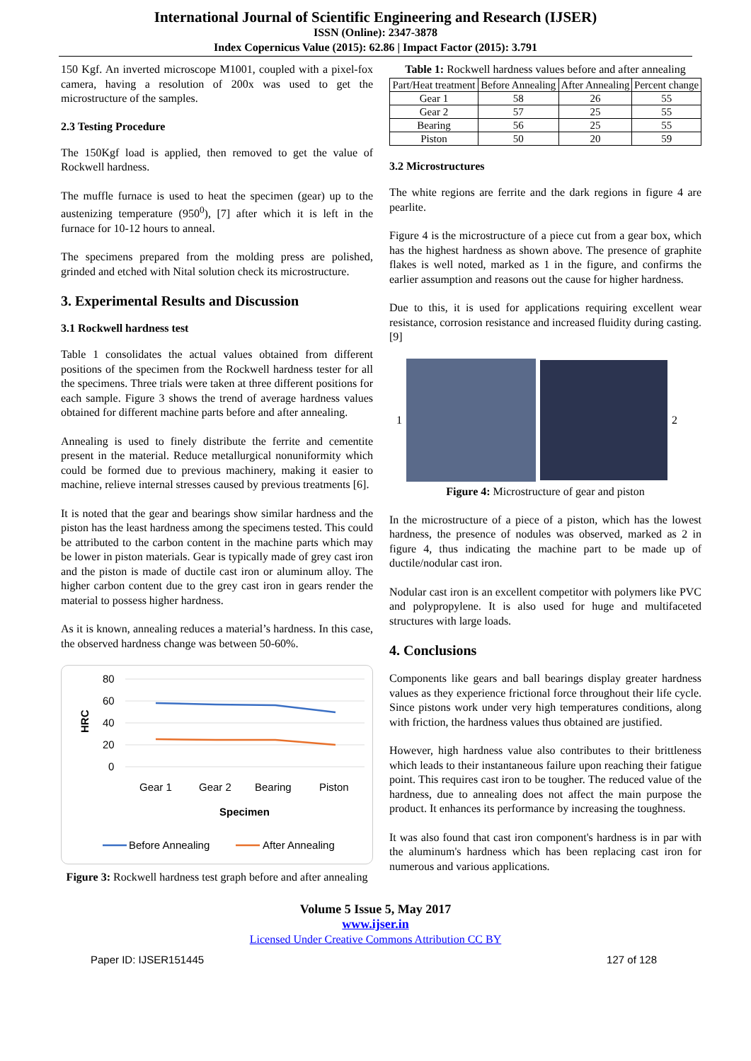International Journal of Scientific Engineering and Research (IJSER)
ISSN (Online): 2347-3878
Index Copernicus Value (2015): 62.86 | Impact Factor (2015): 3.791
150 Kgf. An inverted microscope M1001, coupled with a pixel-fox camera, having a resolution of 200x was used to get the microstructure of the samples.
2.3 Testing Procedure
The 150Kgf load is applied, then removed to get the value of Rockwell hardness.
The muffle furnace is used to heat the specimen (gear) up to the austenizing temperature (950<sup>0</sup>), [7] after which it is left in the furnace for 10-12 hours to anneal.
The specimens prepared from the molding press are polished, grinded and etched with Nital solution check its microstructure.
3. Experimental Results and Discussion
3.1 Rockwell hardness test
Table 1 consolidates the actual values obtained from different positions of the specimen from the Rockwell hardness tester for all the specimens. Three trials were taken at three different positions for each sample. Figure 3 shows the trend of average hardness values obtained for different machine parts before and after annealing.
Annealing is used to finely distribute the ferrite and cementite present in the material. Reduce metallurgical nonuniformity which could be formed due to previous machinery, making it easier to machine, relieve internal stresses caused by previous treatments [6].
It is noted that the gear and bearings show similar hardness and the piston has the least hardness among the specimens tested. This could be attributed to the carbon content in the machine parts which may be lower in piston materials. Gear is typically made of grey cast iron and the piston is made of ductile cast iron or aluminum alloy. The higher carbon content due to the grey cast iron in gears render the material to possess higher hardness.
As it is known, annealing reduces a material’s hardness. In this case, the observed hardness change was between 50-60%.
80
60
40
20
0
HRC
Gear 1
Gear 2
Bearing
Piston
Specimen
Before Annealing
After Annealing
Figure 3: Rockwell hardness test graph before and after annealing
Table 1: Rockwell hardness values before and after annealing
| Part/Heat treatment | Before Annealing | After Annealing | Percent change |
| --- | --- | --- | --- |
| Gear 1 | 58 | 26 | 55 |
| Gear 2 | 57 | 25 | 55 |
| Bearing | 56 | 25 | 55 |
| Piston | 50 | 20 | 59 |
3.2 Microstructures
The white regions are ferrite and the dark regions in figure 4 are pearlite.
Figure 4 is the microstructure of a piece cut from a gear box, which has the highest hardness as shown above. The presence of graphite flakes is well noted, marked as 1 in the figure, and confirms the earlier assumption and reasons out the cause for higher hardness.
Due to this, it is used for applications requiring excellent wear resistance, corrosion resistance and increased fluidity during casting. [9]
1 2
Figure 4: Microstructure of gear and piston
In the microstructure of a piece of a piston, which has the lowest hardness, the presence of nodules was observed, marked as 2 in figure 4, thus indicating the machine part to be made up of ductile/nodular cast iron.
Nodular cast iron is an excellent competitor with polymers like PVC and polypropylene. It is also used for huge and multifaceted structures with large loads.
4. Conclusions
Components like gears and ball bearings display greater hardness values as they experience frictional force throughout their life cycle. Since pistons work under very high temperatures conditions, along with friction, the hardness values thus obtained are justified.
However, high hardness value also contributes to their brittleness which leads to their instantaneous failure upon reaching their fatigue point. This requires cast iron to be tougher. The reduced value of the hardness, due to annealing does not affect the main purpose the product. It enhances its performance by increasing the toughness.
It was also found that cast iron component's hardness is in par with the aluminum's hardness which has been replacing cast iron for numerous and various applications.
Volume 5 Issue 5, May 2017
www.ijser.in
Licensed Under Creative Commons Attribution CC BY
Paper ID: IJSER151445 127 of 128